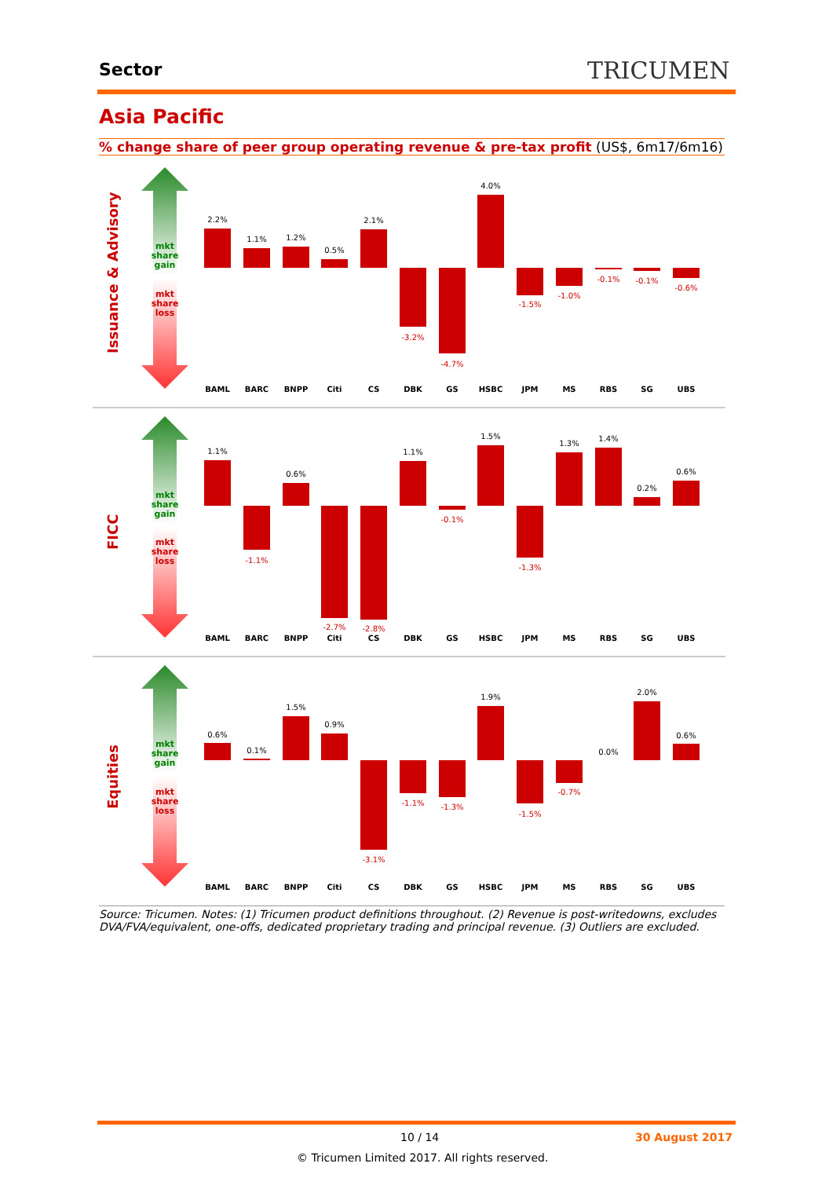Sector TRICUMEN
Asia Pacific
% change share of peer group operating revenue & pre-tax profit (US$, 6m17/6m16)
mkt
share
gain
mkt
share
loss
mkt
share
gain
mkt
share
loss
mkt
share
gain
mkt
share
loss
Issuance & Advisory
FICC
Equities
2.2%
1.1%
1.2%
0.5%
2.1%
4.0%
1.1%
0.6%
1.1%
1.5%
1.3%
1.4%
0.2%
0.6%
0.6%
0.1%
1.5%
0.9%
1.9%
0.0%
2.0%
0.6%
-3.2%
-4.7%
-1.5%
-1.0%
-0.1%
-0.1%
-0.6%
-1.1%
-2.7%
-2.8%
-0.1%
-1.3%
-3.1%
-1.1%
-1.3%
-1.5%
-0.7%
BAML
BARC
BNPP
Citi
CS
DBK
GS
HSBC
JPM
MS
RBS
SG
UBS
Source: Tricumen. Notes: (1) Tricumen product definitions throughout. (2) Revenue is post-writedowns, excludes DVA/FVA/equivalent, one-offs, dedicated proprietary trading and principal revenue. (3) Outliers are excluded.
10 / 14 30 August 2017
© Tricumen Limited 2017. All rights reserved.